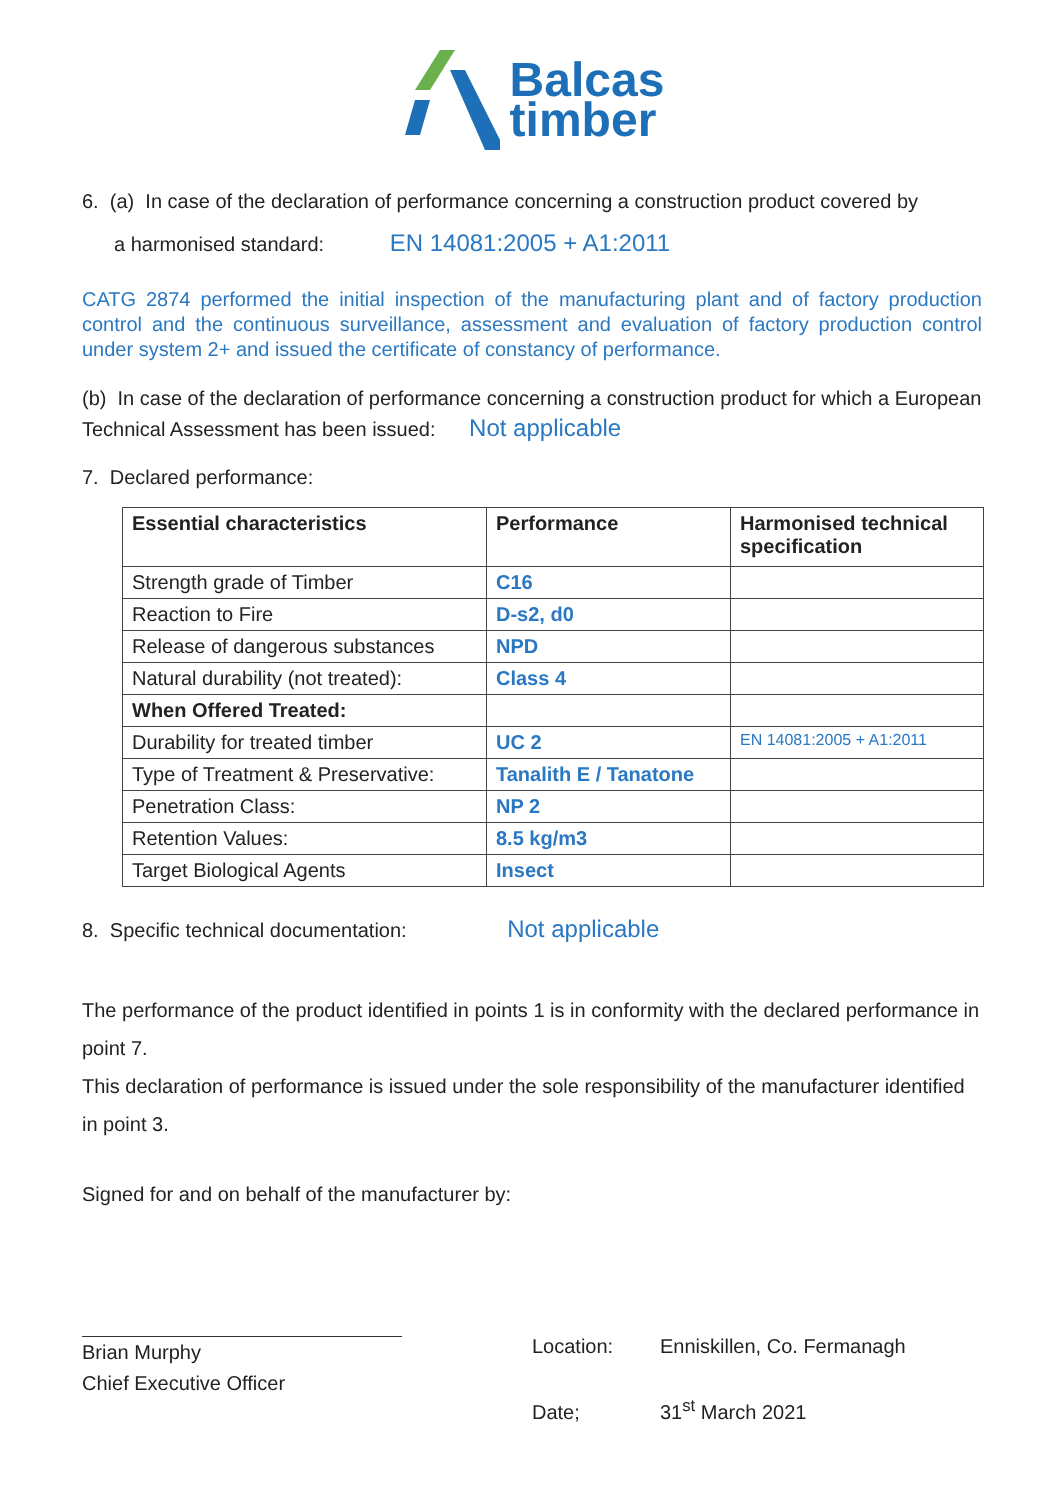Balcas
timber
6. (a) In case of the declaration of performance concerning a construction product covered by
a harmonised standard: EN 14081:2005 + A1:2011
CATG 2874 performed the initial inspection of the manufacturing plant and of factory production control and the continuous surveillance, assessment and evaluation of factory production control under system 2+ and issued the certificate of constancy of performance.
(b) In case of the declaration of performance concerning a construction product for which a European Technical Assessment has been issued: Not applicable
7. Declared performance:
| Essential characteristics | Performance | Harmonised technical specification |
| --- | --- | --- |
| Strength grade of Timber | C16 | |
| Reaction to Fire | D-s2, d0 | |
| Release of dangerous substances | NPD | |
| Natural durability (not treated): | Class 4 | |
| When Offered Treated: | | |
| Durability for treated timber | UC 2 | EN 14081:2005 + A1:2011 |
| Type of Treatment & Preservative: | Tanalith E / Tanatone | |
| Penetration Class: | NP 2 | |
| Retention Values: | 8.5 kg/m3 | |
| Target Biological Agents | Insect | |
8. Specific technical documentation: Not applicable
The performance of the product identified in points 1 is in conformity with the declared performance in point 7.
This declaration of performance is issued under the sole responsibility of the manufacturer identified in point 3.
Signed for and on behalf of the manufacturer by:
Brian Murphy
Chief Executive Officer
Location: Enniskillen, Co. Fermanagh
Date; 31<sup>st</sup> March 2021